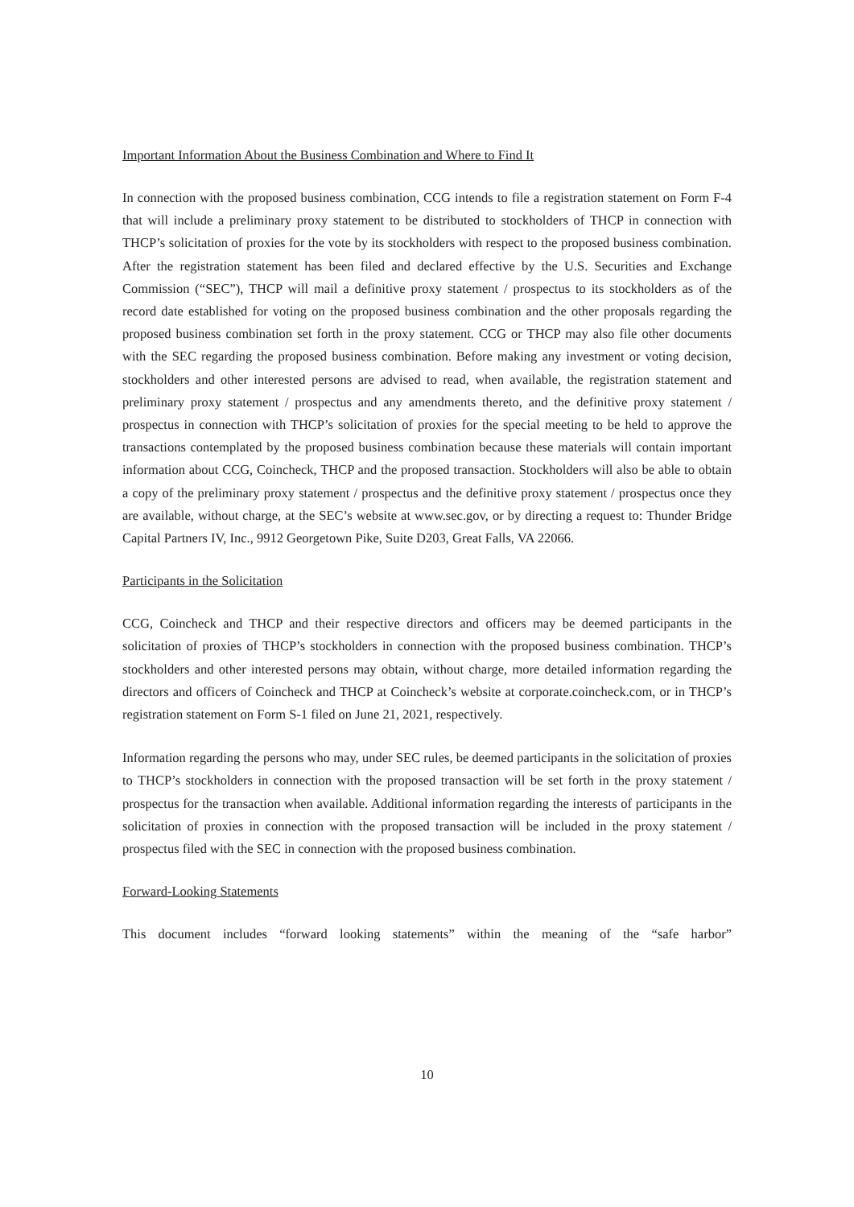Important Information About the Business Combination and Where to Find It
In connection with the proposed business combination, CCG intends to file a registration statement on Form F-4 that will include a preliminary proxy statement to be distributed to stockholders of THCP in connection with THCP’s solicitation of proxies for the vote by its stockholders with respect to the proposed business combination. After the registration statement has been filed and declared effective by the U.S. Securities and Exchange Commission (“SEC”), THCP will mail a definitive proxy statement / prospectus to its stockholders as of the record date established for voting on the proposed business combination and the other proposals regarding the proposed business combination set forth in the proxy statement. CCG or THCP may also file other documents with the SEC regarding the proposed business combination. Before making any investment or voting decision, stockholders and other interested persons are advised to read, when available, the registration statement and preliminary proxy statement / prospectus and any amendments thereto, and the definitive proxy statement / prospectus in connection with THCP’s solicitation of proxies for the special meeting to be held to approve the transactions contemplated by the proposed business combination because these materials will contain important information about CCG, Coincheck, THCP and the proposed transaction. Stockholders will also be able to obtain a copy of the preliminary proxy statement / prospectus and the definitive proxy statement / prospectus once they are available, without charge, at the SEC’s website at www.sec.gov, or by directing a request to: Thunder Bridge Capital Partners IV, Inc., 9912 Georgetown Pike, Suite D203, Great Falls, VA 22066.
Participants in the Solicitation
CCG, Coincheck and THCP and their respective directors and officers may be deemed participants in the solicitation of proxies of THCP’s stockholders in connection with the proposed business combination. THCP’s stockholders and other interested persons may obtain, without charge, more detailed information regarding the directors and officers of Coincheck and THCP at Coincheck’s website at corporate.coincheck.com, or in THCP’s registration statement on Form S-1 filed on June 21, 2021, respectively.
Information regarding the persons who may, under SEC rules, be deemed participants in the solicitation of proxies to THCP’s stockholders in connection with the proposed transaction will be set forth in the proxy statement / prospectus for the transaction when available. Additional information regarding the interests of participants in the solicitation of proxies in connection with the proposed transaction will be included in the proxy statement / prospectus filed with the SEC in connection with the proposed business combination.
Forward-Looking Statements
This document includes “forward looking statements” within the meaning of the “safe harbor”
10